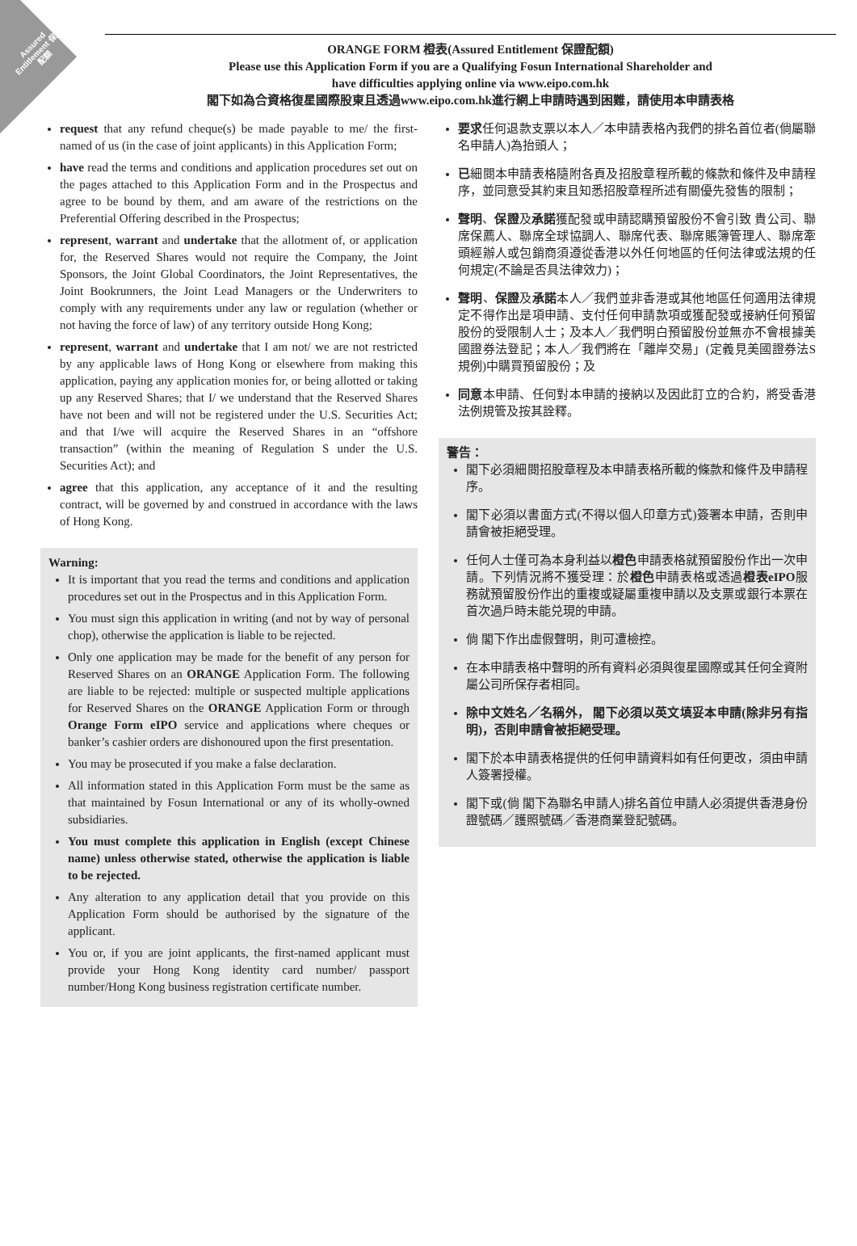Assured Entitlement 保證配額
ORANGE FORM 橙表(Assured Entitlement 保證配額)
Please use this Application Form if you are a Qualifying Fosun International Shareholder and
have difficulties applying online via www.eipo.com.hk
閣下如為合資格復星國際股東且透過www.eipo.com.hk進行網上申請時遇到困難，請使用本申請表格
request that any refund cheque(s) be made payable to me/ the first-named of us (in the case of joint applicants) in this Application Form;
have read the terms and conditions and application procedures set out on the pages attached to this Application Form and in the Prospectus and agree to be bound by them, and am aware of the restrictions on the Preferential Offering described in the Prospectus;
represent, warrant and undertake that the allotment of, or application for, the Reserved Shares would not require the Company, the Joint Sponsors, the Joint Global Coordinators, the Joint Representatives, the Joint Bookrunners, the Joint Lead Managers or the Underwriters to comply with any requirements under any law or regulation (whether or not having the force of law) of any territory outside Hong Kong;
represent, warrant and undertake that I am not/ we are not restricted by any applicable laws of Hong Kong or elsewhere from making this application, paying any application monies for, or being allotted or taking up any Reserved Shares; that I/ we understand that the Reserved Shares have not been and will not be registered under the U.S. Securities Act; and that I/we will acquire the Reserved Shares in an “offshore transaction” (within the meaning of Regulation S under the U.S. Securities Act); and
agree that this application, any acceptance of it and the resulting contract, will be governed by and construed in accordance with the laws of Hong Kong.
Warning:
It is important that you read the terms and conditions and application procedures set out in the Prospectus and in this Application Form.
You must sign this application in writing (and not by way of personal chop), otherwise the application is liable to be rejected.
Only one application may be made for the benefit of any person for Reserved Shares on an ORANGE Application Form. The following are liable to be rejected: multiple or suspected multiple applications for Reserved Shares on the ORANGE Application Form or through Orange Form eIPO service and applications where cheques or banker’s cashier orders are dishonoured upon the first presentation.
You may be prosecuted if you make a false declaration.
All information stated in this Application Form must be the same as that maintained by Fosun International or any of its wholly-owned subsidiaries.
You must complete this application in English (except Chinese name) unless otherwise stated, otherwise the application is liable to be rejected.
Any alteration to any application detail that you provide on this Application Form should be authorised by the signature of the applicant.
You or, if you are joint applicants, the first-named applicant must provide your Hong Kong identity card number/ passport number/Hong Kong business registration certificate number.
要求任何退款支票以本人／本申請表格內我們的排名首位者(倘屬聯名申請人)為抬頭人；
已細閱本申請表格隨附各頁及招股章程所載的條款和條件及申請程序，並同意受其約束且知悉招股章程所述有關優先發售的限制；
聲明、保證及承諾獲配發或申請認購預留股份不會引致 貴公司、聯席保薦人、聯席全球協調人、聯席代表、聯席賬簿管理人、聯席牽頭經辦人或包銷商須遵從香港以外任何地區的任何法律或法規的任何規定(不論是否具法律效力)；
聲明、保證及承諾本人／我們並非香港或其他地區任何適用法律規定不得作出是項申請、支付任何申請款項或獲配發或接納任何預留股份的受限制人士；及本人／我們明白預留股份並無亦不會根據美國證券法登記；本人／我們將在「離岸交易」(定義見美國證券法S規例)中購買預留股份；及
同意本申請、任何對本申請的接納以及因此訂立的合約，將受香港法例規管及按其詮釋。
警告：
閣下必須細閱招股章程及本申請表格所載的條款和條件及申請程序。
閣下必須以書面方式(不得以個人印章方式)簽署本申請，否則申請會被拒絕受理。
任何人士僅可為本身利益以橙色申請表格就預留股份作出一次申請。下列情況將不獲受理：於橙色申請表格或透過橙表eIPO服務就預留股份作出的重複或疑屬重複申請以及支票或銀行本票在首次過戶時未能兑現的申請。
倘 閣下作出虛假聲明，則可遭檢控。
在本申請表格中聲明的所有資料必須與復星國際或其任何全資附屬公司所保存者相同。
除中文姓名／名稱外， 閣下必須以英文填妥本申請(除非另有指明)，否則申請會被拒絕受理。
閣下於本申請表格提供的任何申請資料如有任何更改，須由申請人簽署授權。
閣下或(倘 閣下為聯名申請人)排名首位申請人必須提供香港身份證號碼／護照號碼／香港商業登記號碼。